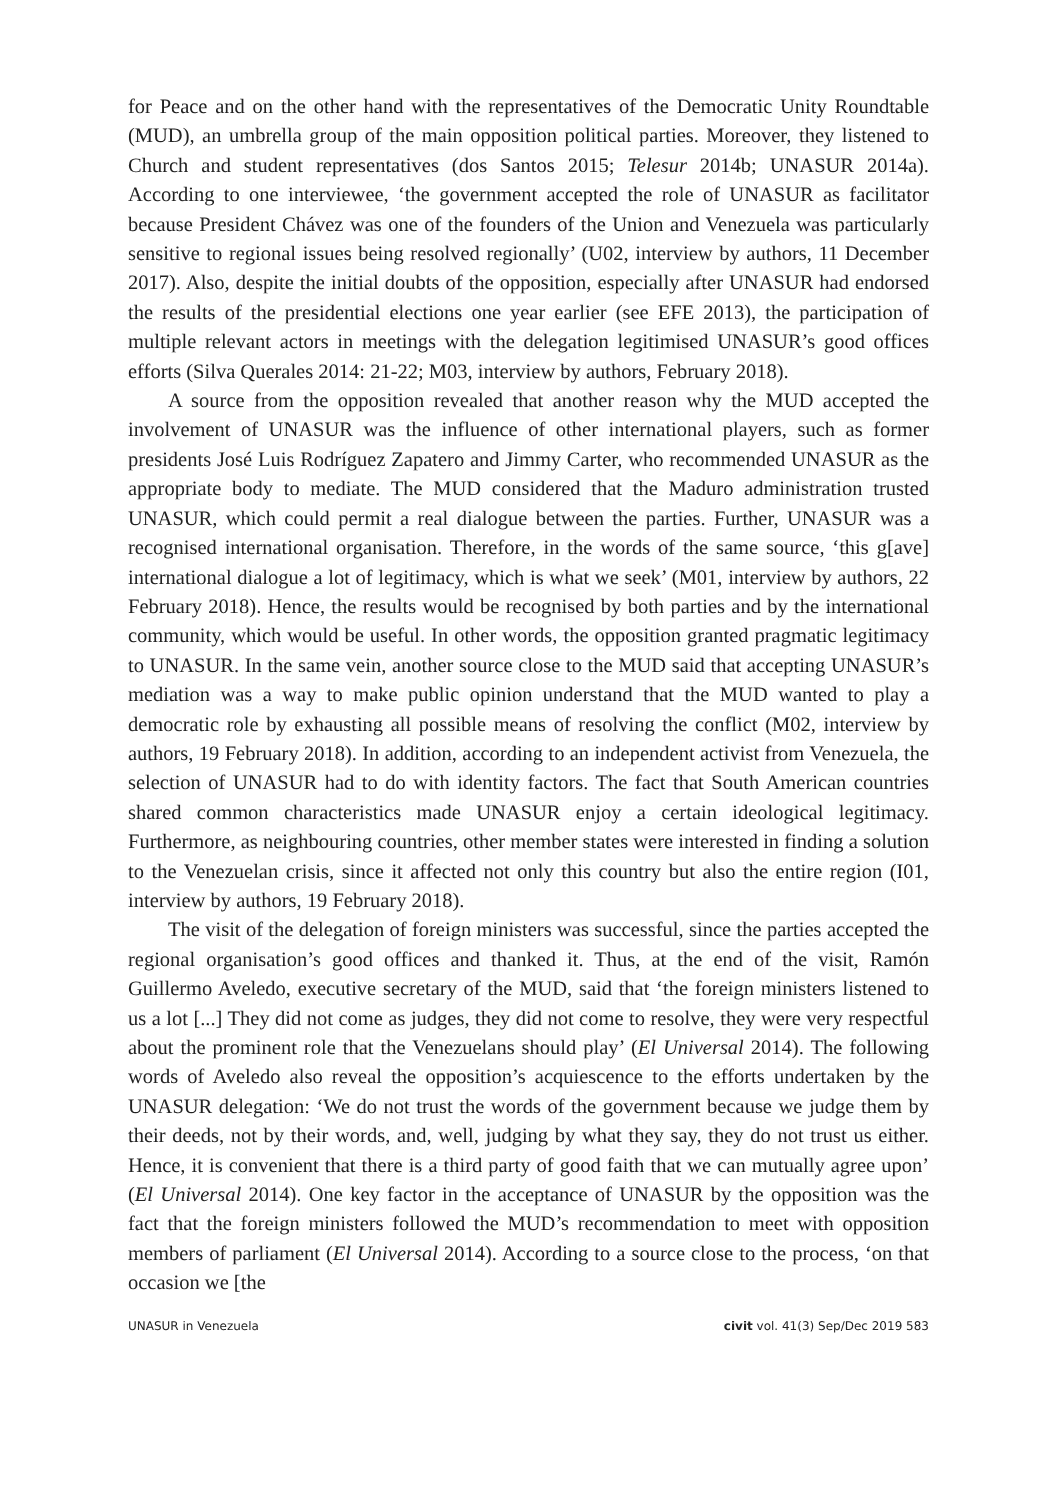for Peace and on the other hand with the representatives of the Democratic Unity Roundtable (MUD), an umbrella group of the main opposition political parties. Moreover, they listened to Church and student representatives (dos Santos 2015; Telesur 2014b; UNASUR 2014a). According to one interviewee, ‘the government accepted the role of UNASUR as facilitator because President Chávez was one of the founders of the Union and Venezuela was particularly sensitive to regional issues being resolved regionally’ (U02, interview by authors, 11 December 2017). Also, despite the initial doubts of the opposition, especially after UNASUR had endorsed the results of the presidential elections one year earlier (see EFE 2013), the participation of multiple relevant actors in meetings with the delegation legitimised UNASUR’s good offices efforts (Silva Querales 2014: 21-22; M03, interview by authors, February 2018).
A source from the opposition revealed that another reason why the MUD accepted the involvement of UNASUR was the influence of other international players, such as former presidents José Luis Rodríguez Zapatero and Jimmy Carter, who recommended UNASUR as the appropriate body to mediate. The MUD considered that the Maduro administration trusted UNASUR, which could permit a real dialogue between the parties. Further, UNASUR was a recognised international organisation. Therefore, in the words of the same source, ‘this g[ave] international dialogue a lot of legitimacy, which is what we seek’ (M01, interview by authors, 22 February 2018). Hence, the results would be recognised by both parties and by the international community, which would be useful. In other words, the opposition granted pragmatic legitimacy to UNASUR. In the same vein, another source close to the MUD said that accepting UNASUR’s mediation was a way to make public opinion understand that the MUD wanted to play a democratic role by exhausting all possible means of resolving the conflict (M02, interview by authors, 19 February 2018). In addition, according to an independent activist from Venezuela, the selection of UNASUR had to do with identity factors. The fact that South American countries shared common characteristics made UNASUR enjoy a certain ideological legitimacy. Furthermore, as neighbouring countries, other member states were interested in finding a solution to the Venezuelan crisis, since it affected not only this country but also the entire region (I01, interview by authors, 19 February 2018).
The visit of the delegation of foreign ministers was successful, since the parties accepted the regional organisation’s good offices and thanked it. Thus, at the end of the visit, Ramón Guillermo Aveledo, executive secretary of the MUD, said that ‘the foreign ministers listened to us a lot [...] They did not come as judges, they did not come to resolve, they were very respectful about the prominent role that the Venezuelans should play’ (El Universal 2014). The following words of Aveledo also reveal the opposition’s acquiescence to the efforts undertaken by the UNASUR delegation: ‘We do not trust the words of the government because we judge them by their deeds, not by their words, and, well, judging by what they say, they do not trust us either. Hence, it is convenient that there is a third party of good faith that we can mutually agree upon’ (El Universal 2014). One key factor in the acceptance of UNASUR by the opposition was the fact that the foreign ministers followed the MUD’s recommendation to meet with opposition members of parliament (El Universal 2014). According to a source close to the process, ‘on that occasion we [the
UNASUR in Venezuela civit vol. 41(3) Sep/Dec 2019 583